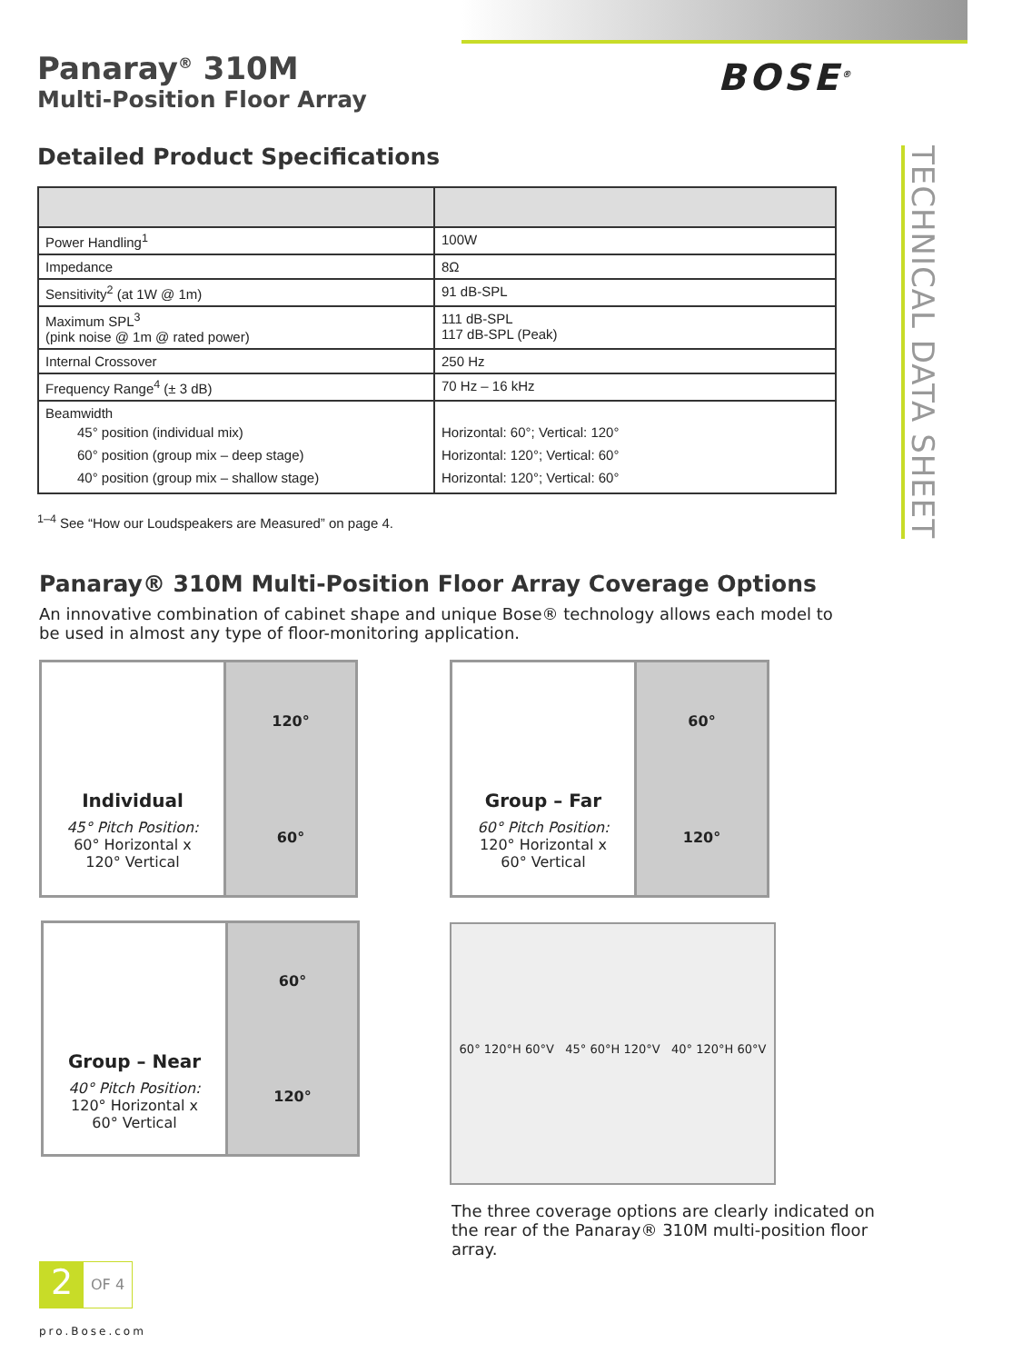Panaray<sup>®</sup> 310M
Multi-Position Floor Array
BOSE<sup>®</sup>
TECHNICAL DATA SHEET
Detailed Product Specifications
| Power Handling<sup>1</sup> | 100W |
| Impedance | 8Ω |
| Sensitivity<sup>2</sup> (at 1W @ 1m) | 91 dB-SPL |
| Maximum SPL<sup>3</sup> (pink noise @ 1m @ rated power) | 111 dB-SPL 117 dB-SPL (Peak) |
| Internal Crossover | 250 Hz |
| Frequency Range<sup>4</sup> (± 3 dB) | 70 Hz – 16 kHz |
| Beamwidth 45° position (individual mix) 60° position (group mix – deep stage) 40° position (group mix – shallow stage) | Horizontal: 60°; Vertical: 120° Horizontal: 120°; Vertical: 60° Horizontal: 120°; Vertical: 60° |
<sup>1–4</sup> See “How our Loudspeakers are Measured” on page 4.
Panaray® 310M Multi-Position Floor Array Coverage Options
An innovative combination of cabinet shape and unique Bose® technology allows each model to be used in almost any type of floor-monitoring application.
Individual
45° Pitch Position:
60° Horizontal x
120° Vertical
120°
60°
Group – Far
60° Pitch Position:
120° Horizontal x
60° Vertical
60°
120°
Group – Near
40° Pitch Position:
120° Horizontal x
60° Vertical
60°
120°
60° 120°H 60°V 45° 60°H 120°V 40° 120°H 60°V
The three coverage options are clearly indicated on the rear of the Panaray® 310M multi-position floor array.
2 OF 4
pro.Bose.com